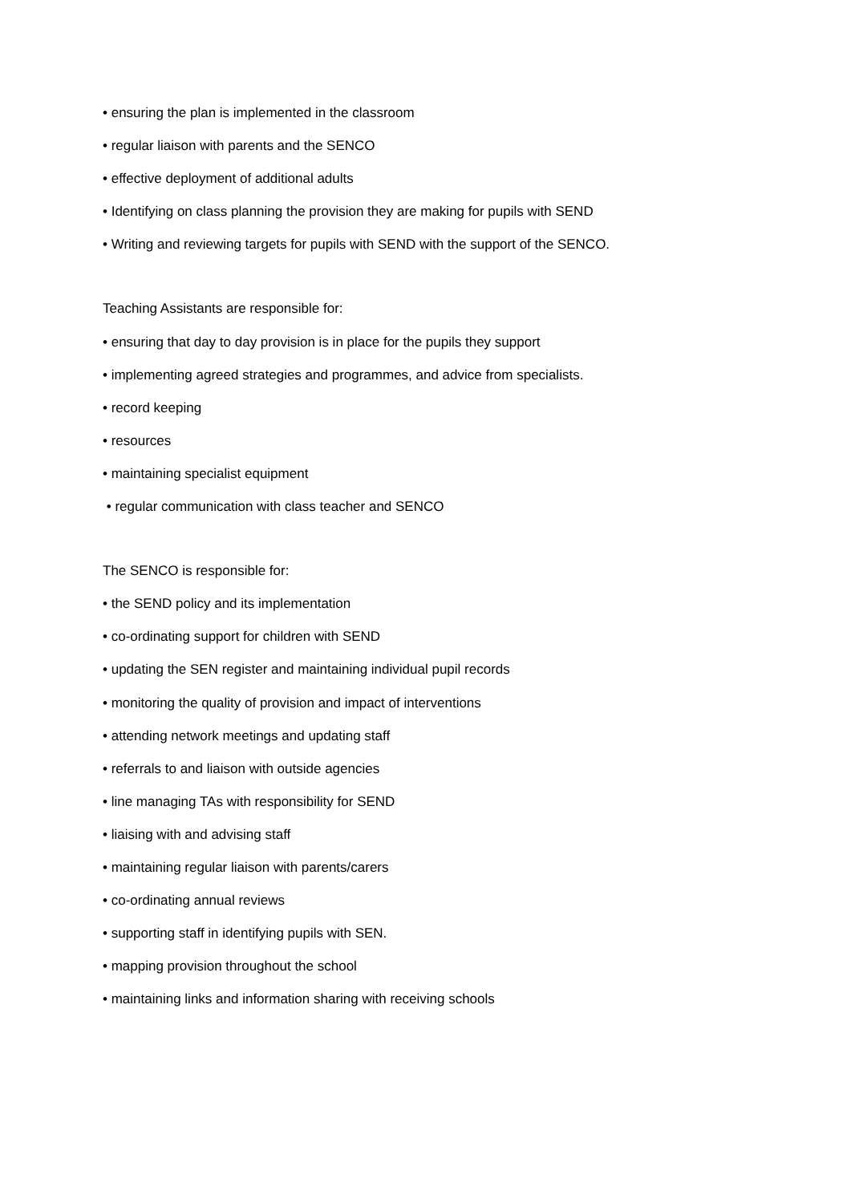• ensuring the plan is implemented in the classroom
• regular liaison with parents and the SENCO
• effective deployment of additional adults
• Identifying on class planning the provision they are making for pupils with SEND
• Writing and reviewing targets for pupils with SEND with the support of the SENCO.
Teaching Assistants are responsible for:
• ensuring that day to day provision is in place for the pupils they support
• implementing agreed strategies and programmes, and advice from specialists.
• record keeping
• resources
• maintaining specialist equipment
• regular communication with class teacher and SENCO
The SENCO is responsible for:
• the SEND policy and its implementation
• co-ordinating support for children with SEND
• updating the SEN register and maintaining individual pupil records
• monitoring the quality of provision and impact of interventions
• attending network meetings and updating staff
• referrals to and liaison with outside agencies
• line managing TAs with responsibility for SEND
• liaising with and advising staff
• maintaining regular liaison with parents/carers
• co-ordinating annual reviews
• supporting staff in identifying pupils with SEN.
• mapping provision throughout the school
• maintaining links and information sharing with receiving schools